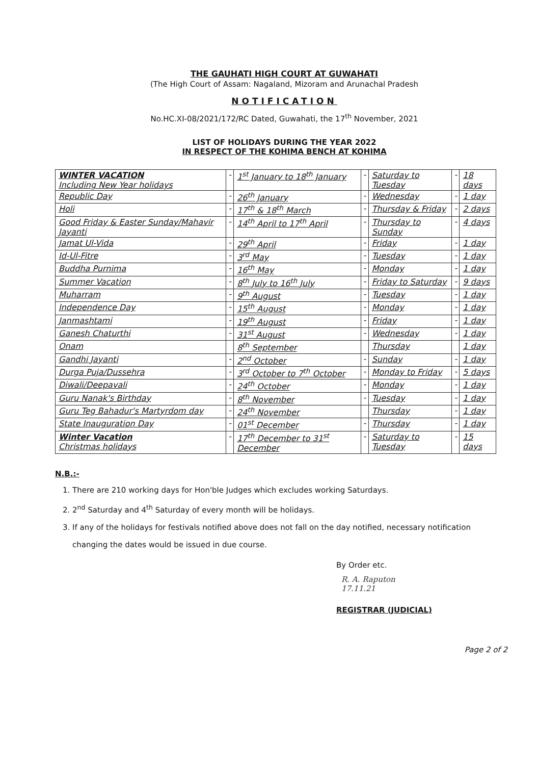THE GAUHATI HIGH COURT AT GUWAHATI
(The High Court of Assam: Nagaland, Mizoram and Arunachal Pradesh
NOTIFICATION
No.HC.XI-08/2021/172/RC Dated, Guwahati, the 17<sup>th</sup> November, 2021
LIST OF HOLIDAYS DURING THE YEAR 2022
IN RESPECT OF THE KOHIMA BENCH AT KOHIMA
| WINTER VACATION Including New Year holidays | - | 1<sup>st</sup> January to 18<sup>th</sup> January | - | Saturday to Tuesday | - | 18 days |
| Republic Day | - | 26<sup>th</sup> January | - | Wednesday | - | 1 day |
| Holi | - | 17<sup>th</sup> & 18<sup>th</sup> March | - | Thursday & Friday | - | 2 days |
| Good Friday & Easter Sunday/Mahavir Jayanti | - | 14<sup>th</sup> April to 17<sup>th</sup> April | - | Thursday to Sunday | - | 4 days |
| Jamat Ul-Vida | - | 29<sup>th</sup> April | - | Friday | - | 1 day |
| Id-Ul-Fitre | - | 3<sup>rd</sup> May | - | Tuesday | - | 1 day |
| Buddha Purnima | - | 16<sup>th</sup> May | - | Monday | - | 1 day |
| Summer Vacation | - | 8<sup>th</sup> July to 16<sup>th</sup> July | - | Friday to Saturday | - | 9 days |
| Muharram | - | 9<sup>th</sup> August | - | Tuesday | - | 1 day |
| Independence Day | - | 15<sup>th</sup> August | - | Monday | - | 1 day |
| Janmashtami | - | 19<sup>th</sup> August | - | Friday | - | 1 day |
| Ganesh Chaturthi | - | 31<sup>st</sup> August | - | Wednesday | - | 1 day |
| Onam | | 8<sup>th</sup> September | | Thursday | | 1 day |
| Gandhi Jayanti | - | 2<sup>nd</sup> October | - | Sunday | - | 1 day |
| Durga Puja/Dussehra | - | 3<sup>rd</sup> October to 7<sup>th</sup> October | - | Monday to Friday | - | 5 days |
| Diwali/Deepavali | - | 24<sup>th</sup> October | - | Monday | - | 1 day |
| Guru Nanak's Birthday | - | 8<sup>th</sup> November | - | Tuesday | - | 1 day |
| Guru Teg Bahadur's Martyrdom day | - | 24<sup>th</sup> November | | Thursday | - | 1 day |
| State Inauguration Day | - | 01<sup>st</sup> December | - | Thursday | - | 1 day |
| Winter Vacation Christmas holidays | - | 17<sup>th</sup> December to 31<sup>st</sup> December | - | Saturday to Tuesday | - | 15 days |
N.B.:-
1. There are 210 working days for Hon'ble Judges which excludes working Saturdays.
2. 2<sup>nd</sup> Saturday and 4<sup>th</sup> Saturday of every month will be holidays.
3. If any of the holidays for festivals notified above does not fall on the day notified, necessary notification changing the dates would be issued in due course.
By Order etc.
R. A. Raputon
17.11.21
REGISTRAR (JUDICIAL)
Page 2 of 2